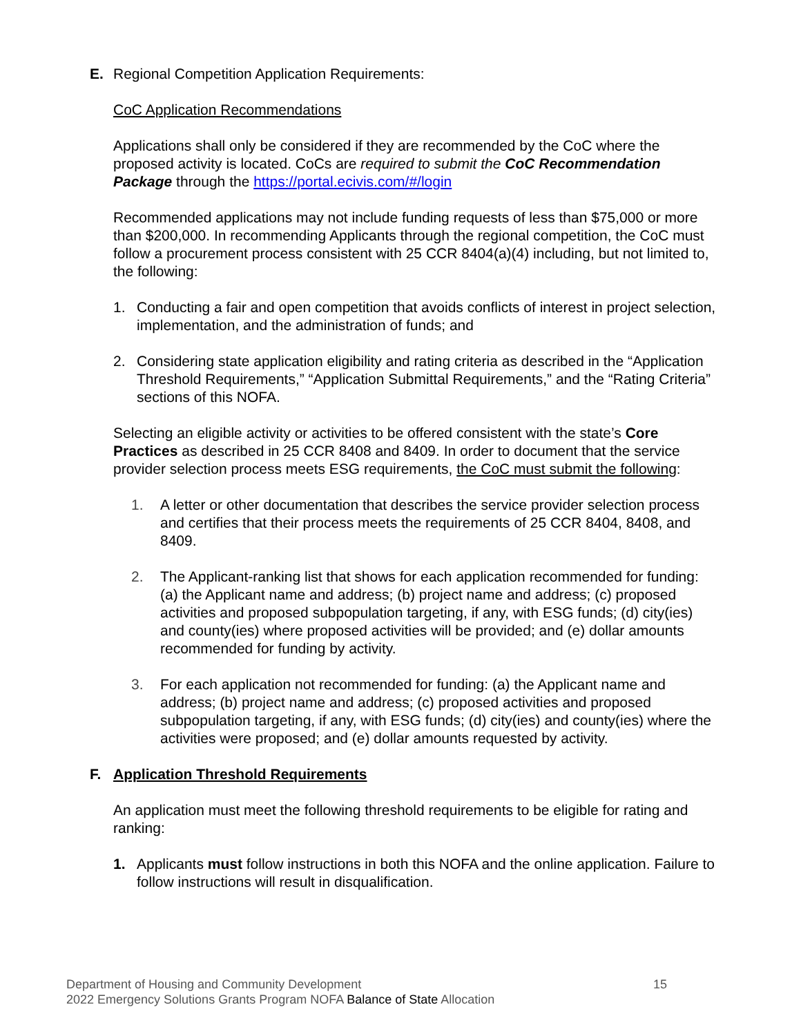E. Regional Competition Application Requirements:
CoC Application Recommendations
Applications shall only be considered if they are recommended by the CoC where the proposed activity is located. CoCs are required to submit the CoC Recommendation Package through the https://portal.ecivis.com/#/login
Recommended applications may not include funding requests of less than $75,000 or more than $200,000. In recommending Applicants through the regional competition, the CoC must follow a procurement process consistent with 25 CCR 8404(a)(4) including, but not limited to, the following:
1. Conducting a fair and open competition that avoids conflicts of interest in project selection, implementation, and the administration of funds; and
2. Considering state application eligibility and rating criteria as described in the “Application Threshold Requirements,” “Application Submittal Requirements,” and the “Rating Criteria” sections of this NOFA.
Selecting an eligible activity or activities to be offered consistent with the state’s Core Practices as described in 25 CCR 8408 and 8409. In order to document that the service provider selection process meets ESG requirements, the CoC must submit the following:
1. A letter or other documentation that describes the service provider selection process and certifies that their process meets the requirements of 25 CCR 8404, 8408, and 8409.
2. The Applicant-ranking list that shows for each application recommended for funding: (a) the Applicant name and address; (b) project name and address; (c) proposed activities and proposed subpopulation targeting, if any, with ESG funds; (d) city(ies) and county(ies) where proposed activities will be provided; and (e) dollar amounts recommended for funding by activity.
3. For each application not recommended for funding: (a) the Applicant name and address; (b) project name and address; (c) proposed activities and proposed subpopulation targeting, if any, with ESG funds; (d) city(ies) and county(ies) where the activities were proposed; and (e) dollar amounts requested by activity.
F. Application Threshold Requirements
An application must meet the following threshold requirements to be eligible for rating and ranking:
1. Applicants must follow instructions in both this NOFA and the online application. Failure to follow instructions will result in disqualification.
15 Department of Housing and Community Development
2022 Emergency Solutions Grants Program NOFA Balance of State Allocation